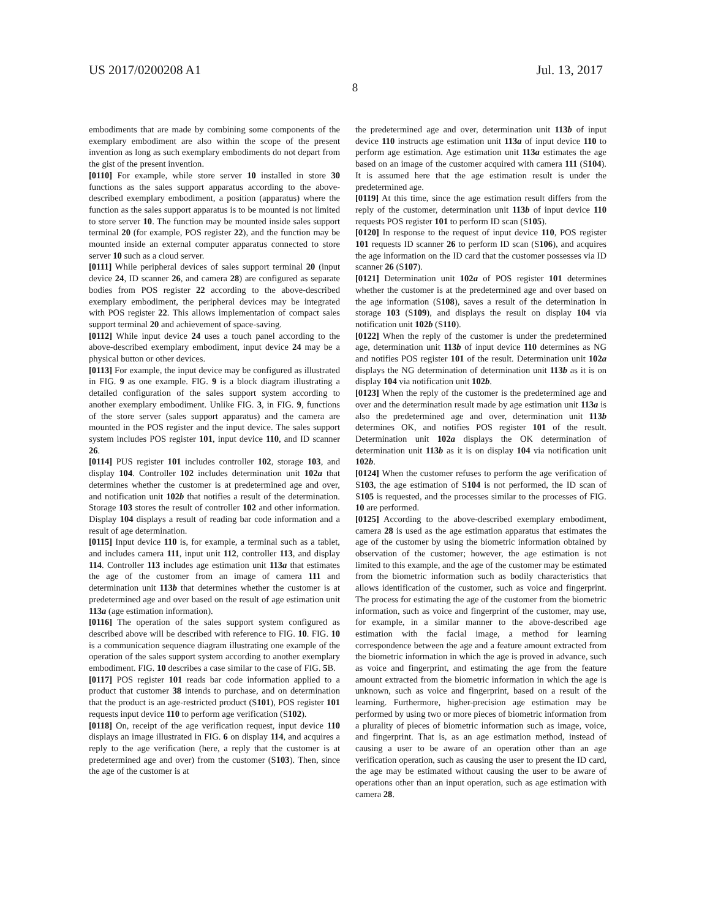US 2017/0200208 A1 Jul. 13, 2017
8
embodiments that are made by combining some components of the exemplary embodiment are also within the scope of the present invention as long as such exemplary embodiments do not depart from the gist of the present invention.
[0110] For example, while store server 10 installed in store 30 functions as the sales support apparatus according to the above-described exemplary embodiment, a position (apparatus) where the function as the sales support apparatus is to be mounted is not limited to store server 10. The function may be mounted inside sales support terminal 20 (for example, POS register 22), and the function may be mounted inside an external computer apparatus connected to store server 10 such as a cloud server.
[0111] While peripheral devices of sales support terminal 20 (input device 24, ID scanner 26, and camera 28) are configured as separate bodies from POS register 22 according to the above-described exemplary embodiment, the peripheral devices may be integrated with POS register 22. This allows implementation of compact sales support terminal 20 and achievement of space-saving.
[0112] While input device 24 uses a touch panel according to the above-described exemplary embodiment, input device 24 may be a physical button or other devices.
[0113] For example, the input device may be configured as illustrated in FIG. 9 as one example. FIG. 9 is a block diagram illustrating a detailed configuration of the sales support system according to another exemplary embodiment. Unlike FIG. 3, in FIG. 9, functions of the store server (sales support apparatus) and the camera are mounted in the POS register and the input device. The sales support system includes POS register 101, input device 110, and ID scanner 26.
[0114] PUS register 101 includes controller 102, storage 103, and display 104. Controller 102 includes determination unit 102a that determines whether the customer is at predetermined age and over, and notification unit 102b that notifies a result of the determination. Storage 103 stores the result of controller 102 and other information. Display 104 displays a result of reading bar code information and a result of age determination.
[0115] Input device 110 is, for example, a terminal such as a tablet, and includes camera 111, input unit 112, controller 113, and display 114. Controller 113 includes age estimation unit 113a that estimates the age of the customer from an image of camera 111 and determination unit 113b that determines whether the customer is at predetermined age and over based on the result of age estimation unit 113a (age estimation information).
[0116] The operation of the sales support system configured as described above will be described with reference to FIG. 10. FIG. 10 is a communication sequence diagram illustrating one example of the operation of the sales support system according to another exemplary embodiment. FIG. 10 describes a case similar to the case of FIG. 5 B.
[0117] POS register 101 reads bar code information applied to a product that customer 38 intends to purchase, and on determination that the product is an age-restricted product (S101), POS register 101 requests input device 110 to perform age verification (S102).
[0118] On, receipt of the age verification request, input device 110 displays an image illustrated in FIG. 6 on display 114, and acquires a reply to the age verification (here, a reply that the customer is at predetermined age and over) from the customer (S103). Then, since the age of the customer is at
the predetermined age and over, determination unit 113b of input device 110 instructs age estimation unit 113a of input device 110 to perform age estimation. Age estimation unit 113a estimates the age based on an image of the customer acquired with camera 111 (S104). It is assumed here that the age estimation result is under the predetermined age.
[0119] At this time, since the age estimation result differs from the reply of the customer, determination unit 113b of input device 110 requests POS register 101 to perform ID scan (S105).
[0120] In response to the request of input device 110, POS register 101 requests ID scanner 26 to perform ID scan (S106), and acquires the age information on the ID card that the customer possesses via ID scanner 26 (S107).
[0121] Determination unit 102a of POS register 101 determines whether the customer is at the predetermined age and over based on the age information (S108), saves a result of the determination in storage 103 (S109), and displays the result on display 104 via notification unit 102b (S110).
[0122] When the reply of the customer is under the predetermined age, determination unit 113b of input device 110 determines as NG and notifies POS register 101 of the result. Determination unit 102a displays the NG determination of determination unit 113b as it is on display 104 via notification unit 102b.
[0123] When the reply of the customer is the predetermined age and over and the determination result made by age estimation unit 113a is also the predetermined age and over, determination unit 113b determines OK, and notifies POS register 101 of the result. Determination unit 102a displays the OK determination of determination unit 113b as it is on display 104 via notification unit 102b.
[0124] When the customer refuses to perform the age verification of S103, the age estimation of S104 is not performed, the ID scan of S105 is requested, and the processes similar to the processes of FIG. 10 are performed.
[0125] According to the above-described exemplary embodiment, camera 28 is used as the age estimation apparatus that estimates the age of the customer by using the biometric information obtained by observation of the customer; however, the age estimation is not limited to this example, and the age of the customer may be estimated from the biometric information such as bodily characteristics that allows identification of the customer, such as voice and fingerprint. The process for estimating the age of the customer from the biometric information, such as voice and fingerprint of the customer, may use, for example, in a similar manner to the above-described age estimation with the facial image, a method for learning correspondence between the age and a feature amount extracted from the biometric information in which the age is proved in advance, such as voice and fingerprint, and estimating the age from the feature amount extracted from the biometric information in which the age is unknown, such as voice and fingerprint, based on a result of the learning. Furthermore, higher-precision age estimation may be performed by using two or more pieces of biometric information from a plurality of pieces of biometric information such as image, voice, and fingerprint. That is, as an age estimation method, instead of causing a user to be aware of an operation other than an age verification operation, such as causing the user to present the ID card, the age may be estimated without causing the user to be aware of operations other than an input operation, such as age estimation with camera 28.